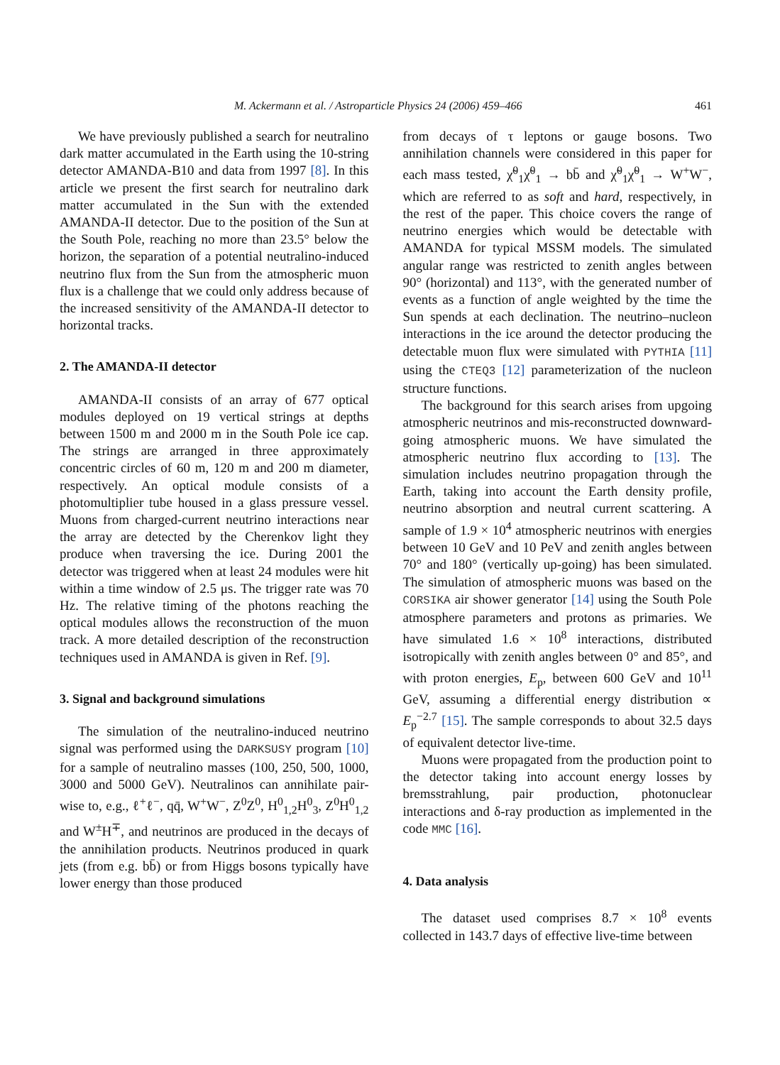M. Ackermann et al. / Astroparticle Physics 24 (2006) 459–466 461
We have previously published a search for neutralino dark matter accumulated in the Earth using the 10-string detector AMANDA-B10 and data from 1997 [8]. In this article we present the first search for neutralino dark matter accumulated in the Sun with the extended AMANDA-II detector. Due to the position of the Sun at the South Pole, reaching no more than 23.5° below the horizon, the separation of a potential neutralino-induced neutrino flux from the Sun from the atmospheric muon flux is a challenge that we could only address because of the increased sensitivity of the AMANDA-II detector to horizontal tracks.
2. The AMANDA-II detector
AMANDA-II consists of an array of 677 optical modules deployed on 19 vertical strings at depths between 1500 m and 2000 m in the South Pole ice cap. The strings are arranged in three approximately concentric circles of 60 m, 120 m and 200 m diameter, respectively. An optical module consists of a photomultiplier tube housed in a glass pressure vessel. Muons from charged-current neutrino interactions near the array are detected by the Cherenkov light they produce when traversing the ice. During 2001 the detector was triggered when at least 24 modules were hit within a time window of 2.5 μs. The trigger rate was 70 Hz. The relative timing of the photons reaching the optical modules allows the reconstruction of the muon track. A more detailed description of the reconstruction techniques used in AMANDA is given in Ref. [9].
3. Signal and background simulations
The simulation of the neutralino-induced neutrino signal was performed using the DARKSUSY program [10] for a sample of neutralino masses (100, 250, 500, 1000, 3000 and 5000 GeV). Neutralinos can annihilate pair-wise to, e.g., ℓ<sup>+</sup>ℓ<sup>−</sup>, qq̄, W<sup>+</sup>W<sup>−</sup>, Z<sup>0</sup>Z<sup>0</sup>, H<sup>0</sup><sub>1,2</sub>H<sup>0</sup><sub>3</sub>, Z<sup>0</sup>H<sup>0</sup><sub>1,2</sub> and W<sup>±</sup>H<sup>∓</sup>, and neutrinos are produced in the decays of the annihilation products. Neutrinos produced in quark jets (from e.g. bb̄) or from Higgs bosons typically have lower energy than those produced
from decays of τ leptons or gauge bosons. Two annihilation channels were considered in this paper for each mass tested, χ̃<sup>0</sup><sub>1</sub>χ̃<sup>0</sup><sub>1</sub> → bb̄ and χ̃<sup>0</sup><sub>1</sub>χ̃<sup>0</sup><sub>1</sub> → W<sup>+</sup>W<sup>−</sup>, which are referred to as soft and hard, respectively, in the rest of the paper. This choice covers the range of neutrino energies which would be detectable with AMANDA for typical MSSM models. The simulated angular range was restricted to zenith angles between 90° (horizontal) and 113°, with the generated number of events as a function of angle weighted by the time the Sun spends at each declination. The neutrino–nucleon interactions in the ice around the detector producing the detectable muon flux were simulated with PYTHIA [11] using the CTEQ3 [12] parameterization of the nucleon structure functions.
The background for this search arises from upgoing atmospheric neutrinos and mis-reconstructed downward-going atmospheric muons. We have simulated the atmospheric neutrino flux according to [13]. The simulation includes neutrino propagation through the Earth, taking into account the Earth density profile, neutrino absorption and neutral current scattering. A sample of 1.9 × 10<sup>4</sup> atmospheric neutrinos with energies between 10 GeV and 10 PeV and zenith angles between 70° and 180° (vertically up-going) has been simulated. The simulation of atmospheric muons was based on the CORSIKA air shower generator [14] using the South Pole atmosphere parameters and protons as primaries. We have simulated 1.6 × 10<sup>8</sup> interactions, distributed isotropically with zenith angles between 0° and 85°, and with proton energies, E<sub>p</sub>, between 600 GeV and 10<sup>11</sup> GeV, assuming a differential energy distribution ∝ E<sub>p</sub><sup>−2.7</sup> [15]. The sample corresponds to about 32.5 days of equivalent detector live-time.
Muons were propagated from the production point to the detector taking into account energy losses by bremsstrahlung, pair production, photonuclear interactions and δ-ray production as implemented in the code MMC [16].
4. Data analysis
The dataset used comprises 8.7 × 10<sup>8</sup> events collected in 143.7 days of effective live-time between